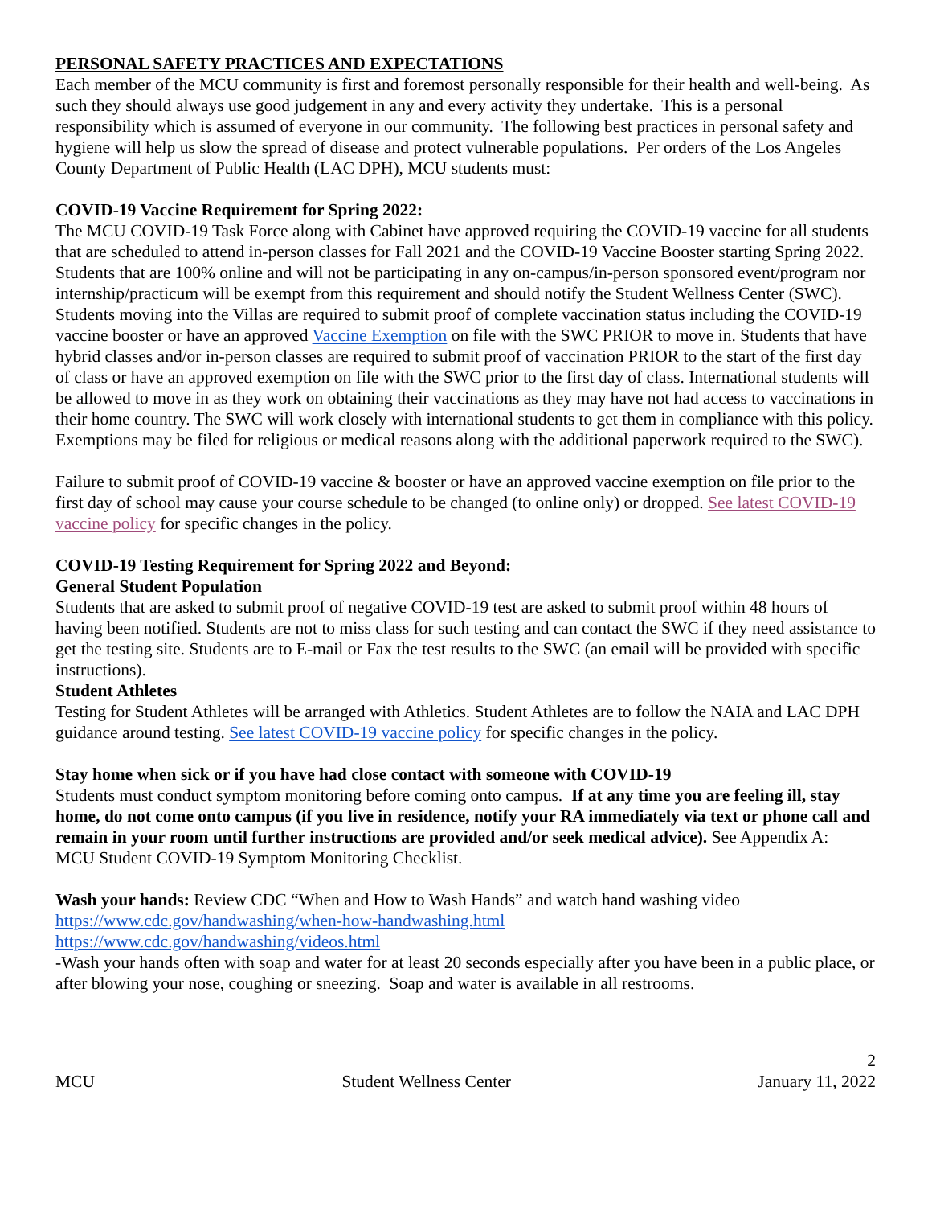PERSONAL SAFETY PRACTICES AND EXPECTATIONS
Each member of the MCU community is first and foremost personally responsible for their health and well-being. As such they should always use good judgement in any and every activity they undertake. This is a personal responsibility which is assumed of everyone in our community. The following best practices in personal safety and hygiene will help us slow the spread of disease and protect vulnerable populations. Per orders of the Los Angeles County Department of Public Health (LAC DPH), MCU students must:
COVID-19 Vaccine Requirement for Spring 2022:
The MCU COVID-19 Task Force along with Cabinet have approved requiring the COVID-19 vaccine for all students that are scheduled to attend in-person classes for Fall 2021 and the COVID-19 Vaccine Booster starting Spring 2022. Students that are 100% online and will not be participating in any on-campus/in-person sponsored event/program nor internship/practicum will be exempt from this requirement and should notify the Student Wellness Center (SWC). Students moving into the Villas are required to submit proof of complete vaccination status including the COVID-19 vaccine booster or have an approved Vaccine Exemption on file with the SWC PRIOR to move in. Students that have hybrid classes and/or in-person classes are required to submit proof of vaccination PRIOR to the start of the first day of class or have an approved exemption on file with the SWC prior to the first day of class. International students will be allowed to move in as they work on obtaining their vaccinations as they may have not had access to vaccinations in their home country. The SWC will work closely with international students to get them in compliance with this policy. Exemptions may be filed for religious or medical reasons along with the additional paperwork required to the SWC).
Failure to submit proof of COVID-19 vaccine & booster or have an approved vaccine exemption on file prior to the first day of school may cause your course schedule to be changed (to online only) or dropped. See latest COVID-19 vaccine policy for specific changes in the policy.
COVID-19 Testing Requirement for Spring 2022 and Beyond:
General Student Population
Students that are asked to submit proof of negative COVID-19 test are asked to submit proof within 48 hours of having been notified. Students are not to miss class for such testing and can contact the SWC if they need assistance to get the testing site. Students are to E-mail or Fax the test results to the SWC (an email will be provided with specific instructions).
Student Athletes
Testing for Student Athletes will be arranged with Athletics. Student Athletes are to follow the NAIA and LAC DPH guidance around testing. See latest COVID-19 vaccine policy for specific changes in the policy.
Stay home when sick or if you have had close contact with someone with COVID-19
Students must conduct symptom monitoring before coming onto campus. If at any time you are feeling ill, stay home, do not come onto campus (if you live in residence, notify your RA immediately via text or phone call and remain in your room until further instructions are provided and/or seek medical advice). See Appendix A: MCU Student COVID-19 Symptom Monitoring Checklist.
Wash your hands: Review CDC “When and How to Wash Hands” and watch hand washing video
https://www.cdc.gov/handwashing/when-how-handwashing.html
https://www.cdc.gov/handwashing/videos.html
-Wash your hands often with soap and water for at least 20 seconds especially after you have been in a public place, or after blowing your nose, coughing or sneezing. Soap and water is available in all restrooms.
2
MCU Student Wellness Center January 11, 2022